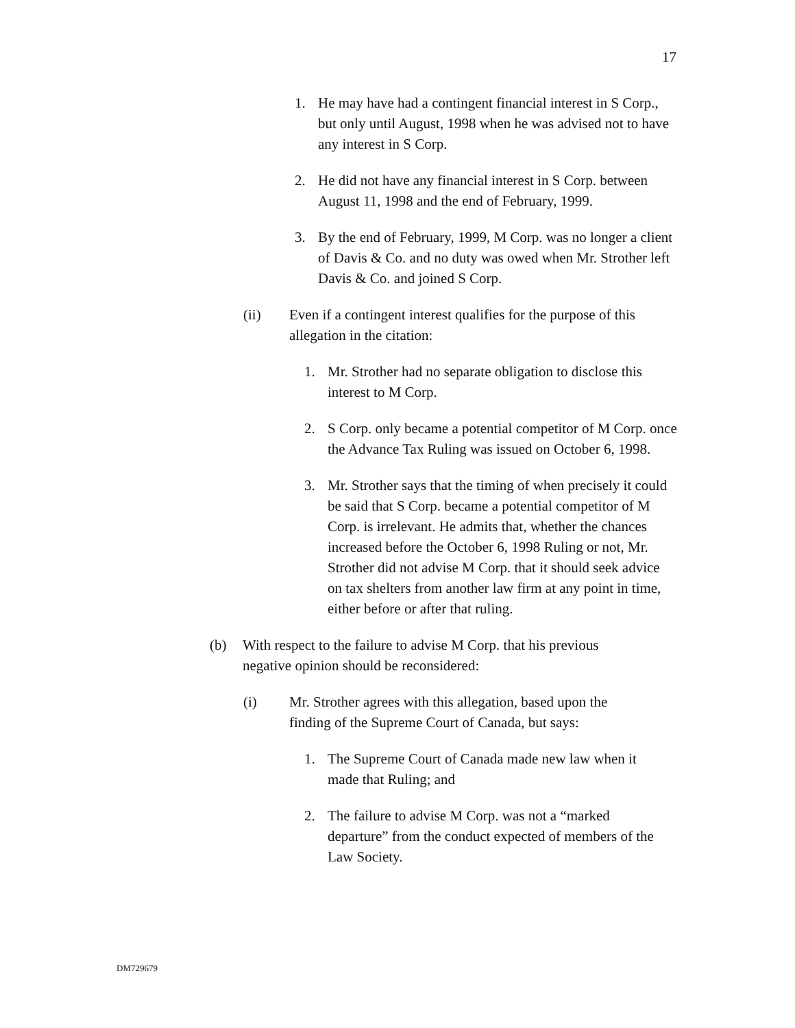17
1. He may have had a contingent financial interest in S Corp., but only until August, 1998 when he was advised not to have any interest in S Corp.
2. He did not have any financial interest in S Corp. between August 11, 1998 and the end of February, 1999.
3. By the end of February, 1999, M Corp. was no longer a client of Davis & Co. and no duty was owed when Mr. Strother left Davis & Co. and joined S Corp.
(ii) Even if a contingent interest qualifies for the purpose of this allegation in the citation:
1. Mr. Strother had no separate obligation to disclose this interest to M Corp.
2. S Corp. only became a potential competitor of M Corp. once the Advance Tax Ruling was issued on October 6, 1998.
3. Mr. Strother says that the timing of when precisely it could be said that S Corp. became a potential competitor of M Corp. is irrelevant. He admits that, whether the chances increased before the October 6, 1998 Ruling or not, Mr. Strother did not advise M Corp. that it should seek advice on tax shelters from another law firm at any point in time, either before or after that ruling.
(b) With respect to the failure to advise M Corp. that his previous negative opinion should be reconsidered:
(i) Mr. Strother agrees with this allegation, based upon the finding of the Supreme Court of Canada, but says:
1. The Supreme Court of Canada made new law when it made that Ruling; and
2. The failure to advise M Corp. was not a “marked departure” from the conduct expected of members of the Law Society.
DM729679